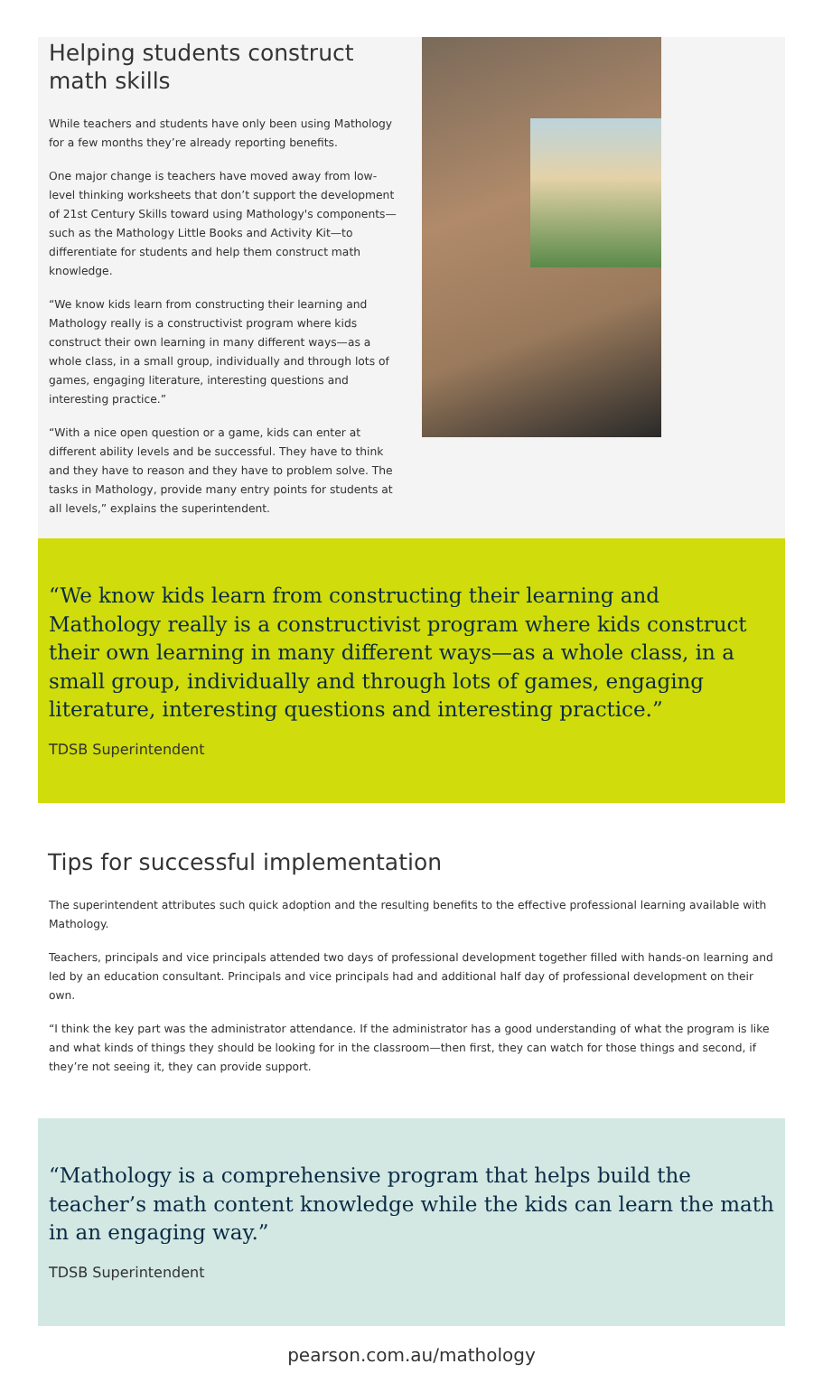Helping students construct math skills
While teachers and students have only been using Mathology for a few months they’re already reporting benefits.
One major change is teachers have moved away from low-level thinking worksheets that don’t support the development of 21st Century Skills toward using Mathology's components—such as the Mathology Little Books and Activity Kit—to differentiate for students and help them construct math knowledge.
“We know kids learn from constructing their learning and Mathology really is a constructivist program where kids construct their own learning in many different ways—as a whole class, in a small group, individually and through lots of games, engaging literature, interesting questions and interesting practice.”
“With a nice open question or a game, kids can enter at different ability levels and be successful. They have to think and they have to reason and they have to problem solve. The tasks in Mathology, provide many entry points for students at all levels,” explains the superintendent.
“We know kids learn from constructing their learning and Mathology really is a constructivist program where kids construct their own learning in many different ways—as a whole class, in a small group, individually and through lots of games, engaging literature, interesting questions and interesting practice.”
TDSB Superintendent
Tips for successful implementation
The superintendent attributes such quick adoption and the resulting benefits to the effective professional learning available with Mathology.
Teachers, principals and vice principals attended two days of professional development together filled with hands-on learning and led by an education consultant. Principals and vice principals had and additional half day of professional development on their own.
“I think the key part was the administrator attendance. If the administrator has a good understanding of what the program is like and what kinds of things they should be looking for in the classroom—then first, they can watch for those things and second, if they’re not seeing it, they can provide support.
“Mathology is a comprehensive program that helps build the teacher’s math content knowledge while the kids can learn the math in an engaging way.”
TDSB Superintendent
pearson.com.au/mathology